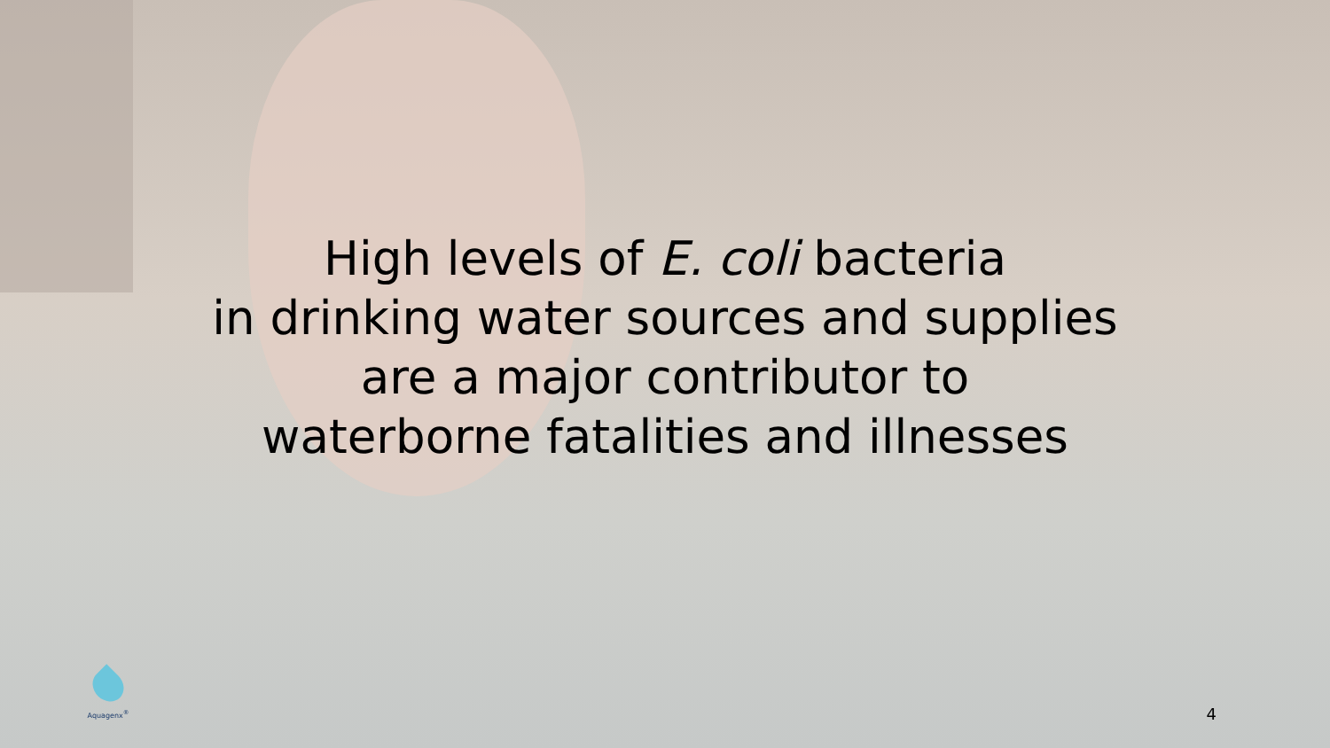High levels of E. coli bacteria
in drinking water sources and supplies
are a major contributor to
waterborne fatalities and illnesses
Aquagenx<sup>®</sup>
4